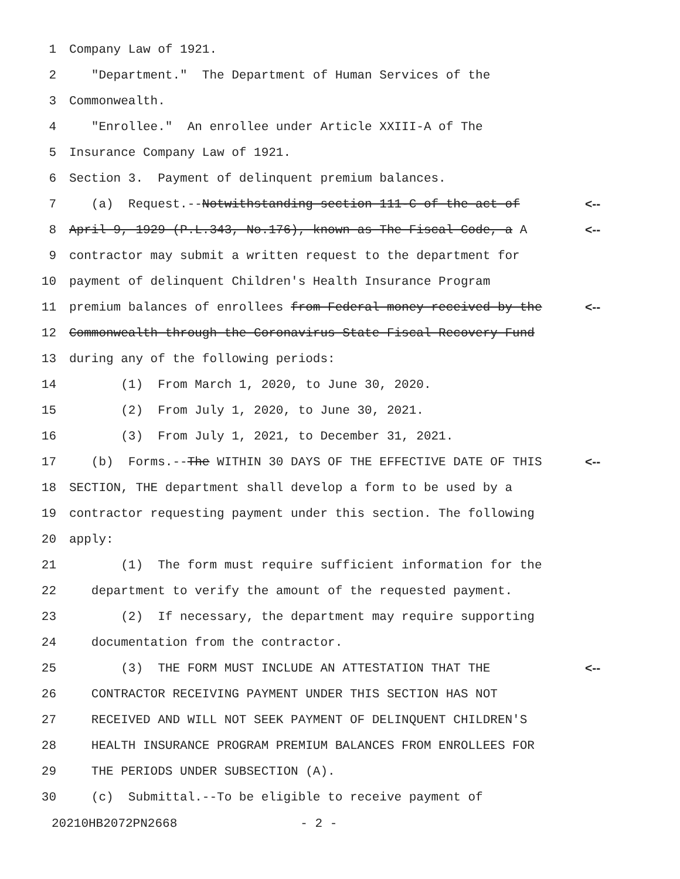1 Company Law of 1921.
2 "Department." The Department of Human Services of the
3 Commonwealth.
4 "Enrollee." An enrollee under Article XXIII-A of The
5 Insurance Company Law of 1921.
6 Section 3. Payment of delinquent premium balances.
7 (a) Request.--Notwithstanding section 111-C of the act of <--
8 April 9, 1929 (P.L.343, No.176), known as The Fiscal Code, a A <--
9 contractor may submit a written request to the department for
10 payment of delinquent Children's Health Insurance Program
11 premium balances of enrollees from Federal money received by the <--
12 Commonwealth through the Coronavirus State Fiscal Recovery Fund
13 during any of the following periods:
14 (1) From March 1, 2020, to June 30, 2020.
15 (2) From July 1, 2020, to June 30, 2021.
16 (3) From July 1, 2021, to December 31, 2021.
17 (b) Forms.--The WITHIN 30 DAYS OF THE EFFECTIVE DATE OF THIS <--
18 SECTION, THE department shall develop a form to be used by a
19 contractor requesting payment under this section. The following
20 apply:
21 (1) The form must require sufficient information for the
22 department to verify the amount of the requested payment.
23 (2) If necessary, the department may require supporting
24 documentation from the contractor.
25 (3) THE FORM MUST INCLUDE AN ATTESTATION THAT THE <--
26 CONTRACTOR RECEIVING PAYMENT UNDER THIS SECTION HAS NOT
27 RECEIVED AND WILL NOT SEEK PAYMENT OF DELINQUENT CHILDREN'S
28 HEALTH INSURANCE PROGRAM PREMIUM BALANCES FROM ENROLLEES FOR
29 THE PERIODS UNDER SUBSECTION (A).
30 (c) Submittal.--To be eligible to receive payment of
20210HB2072PN2668 - 2 -